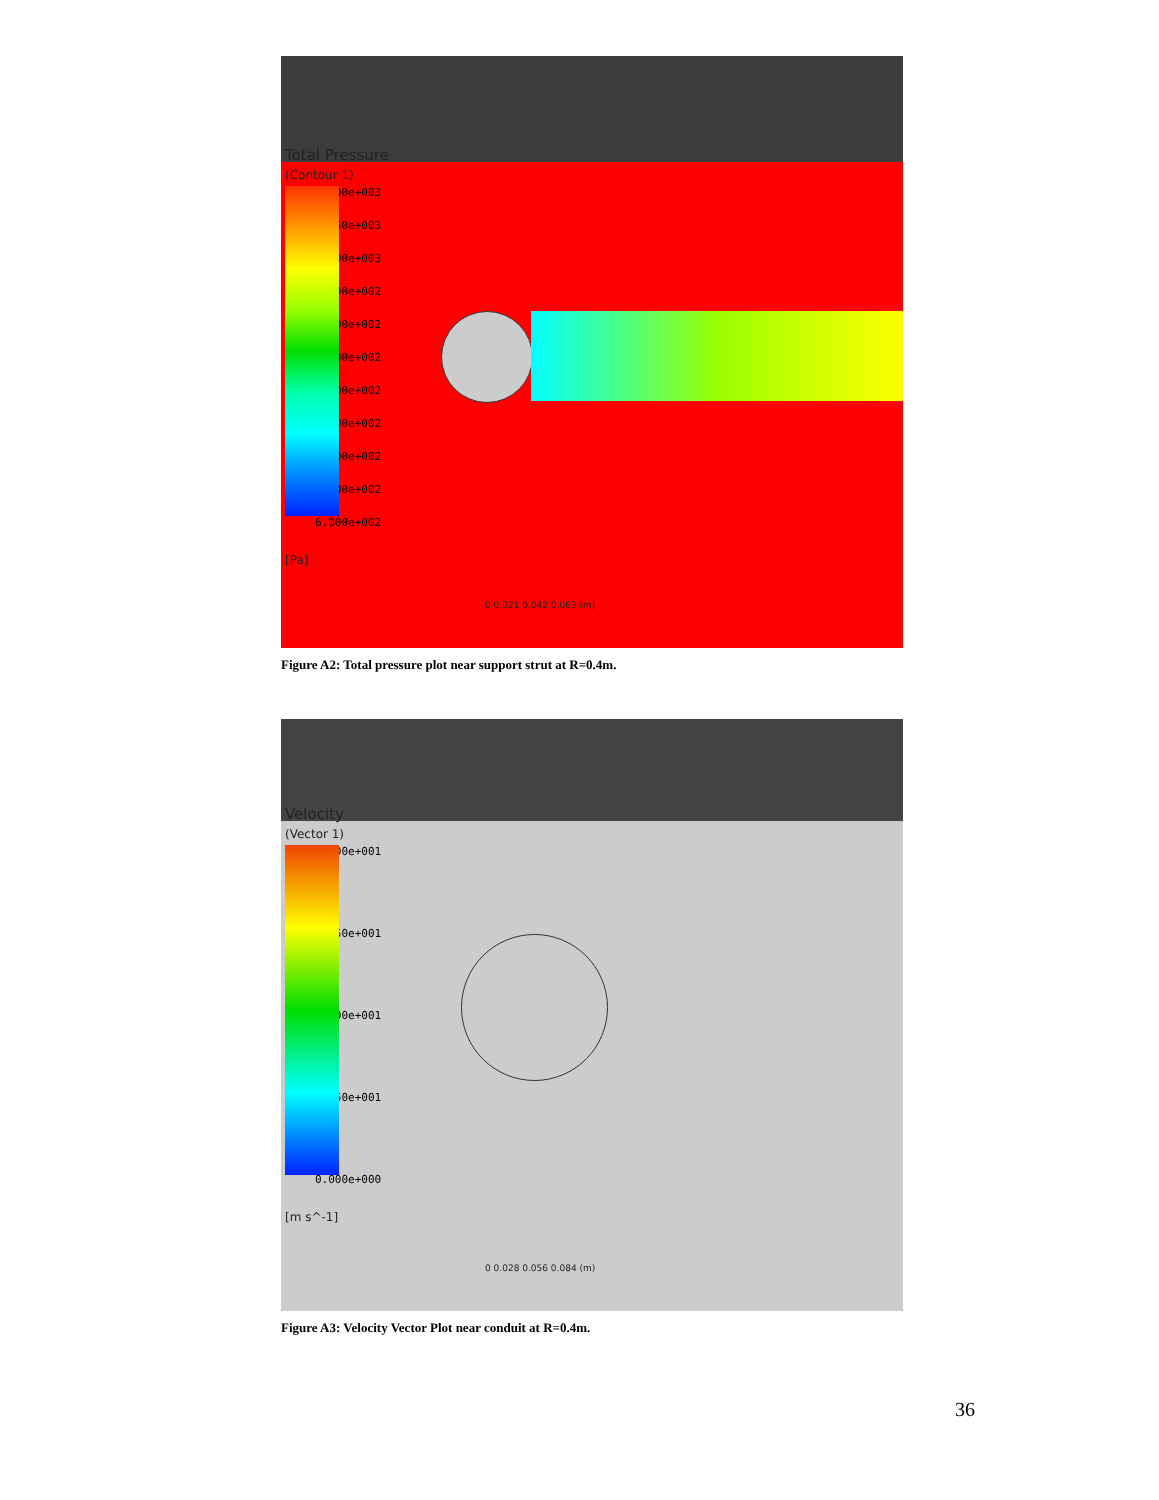Total Pressure
(Contour 1)
1.100e+003
1.050e+003
1.000e+003
9.500e+002
9.000e+002
8.500e+002
8.000e+002
7.500e+002
7.000e+002
6.500e+002
6.000e+002
[Pa]
0 0.021 0.042 0.063 (m)
Figure A2: Total pressure plot near support strut at R=0.4m.
Velocity
(Vector 1)
5.000e+001
3.750e+001
2.500e+001
1.250e+001
0.000e+000
[m s^-1]
0 0.028 0.056 0.084 (m)
Figure A3: Velocity Vector Plot near conduit at R=0.4m.
36